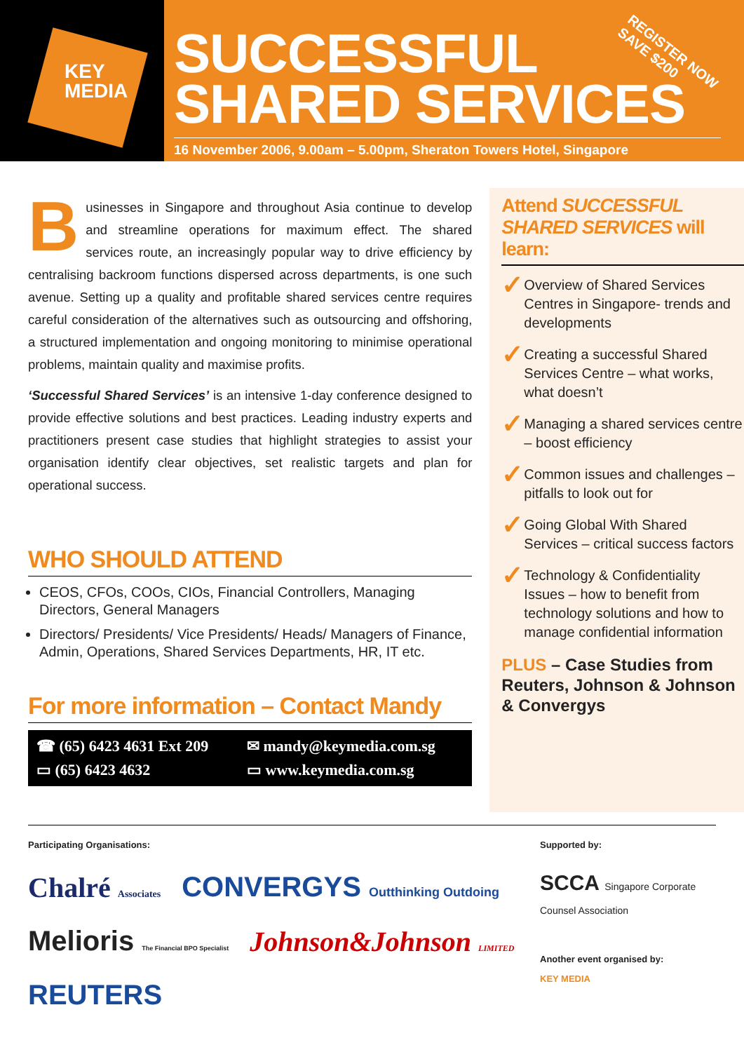KEY
MEDIA
SUCCESSFUL
SHARED SERVICES
16 November 2006, 9.00am – 5.00pm, Sheraton Towers Hotel, Singapore
REGISTER NOW
SAVE $200
Businesses in Singapore and throughout Asia continue to develop and streamline operations for maximum effect. The shared services route, an increasingly popular way to drive efficiency by centralising backroom functions dispersed across departments, is one such avenue. Setting up a quality and profitable shared services centre requires careful consideration of the alternatives such as outsourcing and offshoring, a structured implementation and ongoing monitoring to minimise operational problems, maintain quality and maximise profits.
‘Successful Shared Services’ is an intensive 1-day conference designed to provide effective solutions and best practices. Leading industry experts and practitioners present case studies that highlight strategies to assist your organisation identify clear objectives, set realistic targets and plan for operational success.
WHO SHOULD ATTEND
CEOS, CFOs, COOs, CIOs, Financial Controllers, Managing Directors, General Managers
Directors/ Presidents/ Vice Presidents/ Heads/ Managers of Finance, Admin, Operations, Shared Services Departments, HR, IT etc.
For more information – Contact Mandy
☎ (65) 6423 4631 Ext 209 ✉ mandy@keymedia.com.sg ▭ (65) 6423 4632 ▭ www.keymedia.com.sg
Attend SUCCESSFUL SHARED SERVICES will learn:
✓ Overview of Shared Services Centres in Singapore- trends and developments
✓ Creating a successful Shared Services Centre – what works, what doesn’t
✓ Managing a shared services centre – boost efficiency
✓ Common issues and challenges – pitfalls to look out for
✓ Going Global With Shared Services – critical success factors
✓ Technology & Confidentiality Issues – how to benefit from technology solutions and how to manage confidential information
PLUS – Case Studies from Reuters, Johnson & Johnson & Convergys
Participating Organisations:
Chalré Associates CONVERGYS Outthinking Outdoing Melioris The Financial BPO Specialist Johnson&Johnson LIMITED REUTERS
Supported by:
SCCA Singapore Corporate Counsel Association
Another event organised by:
KEY MEDIA